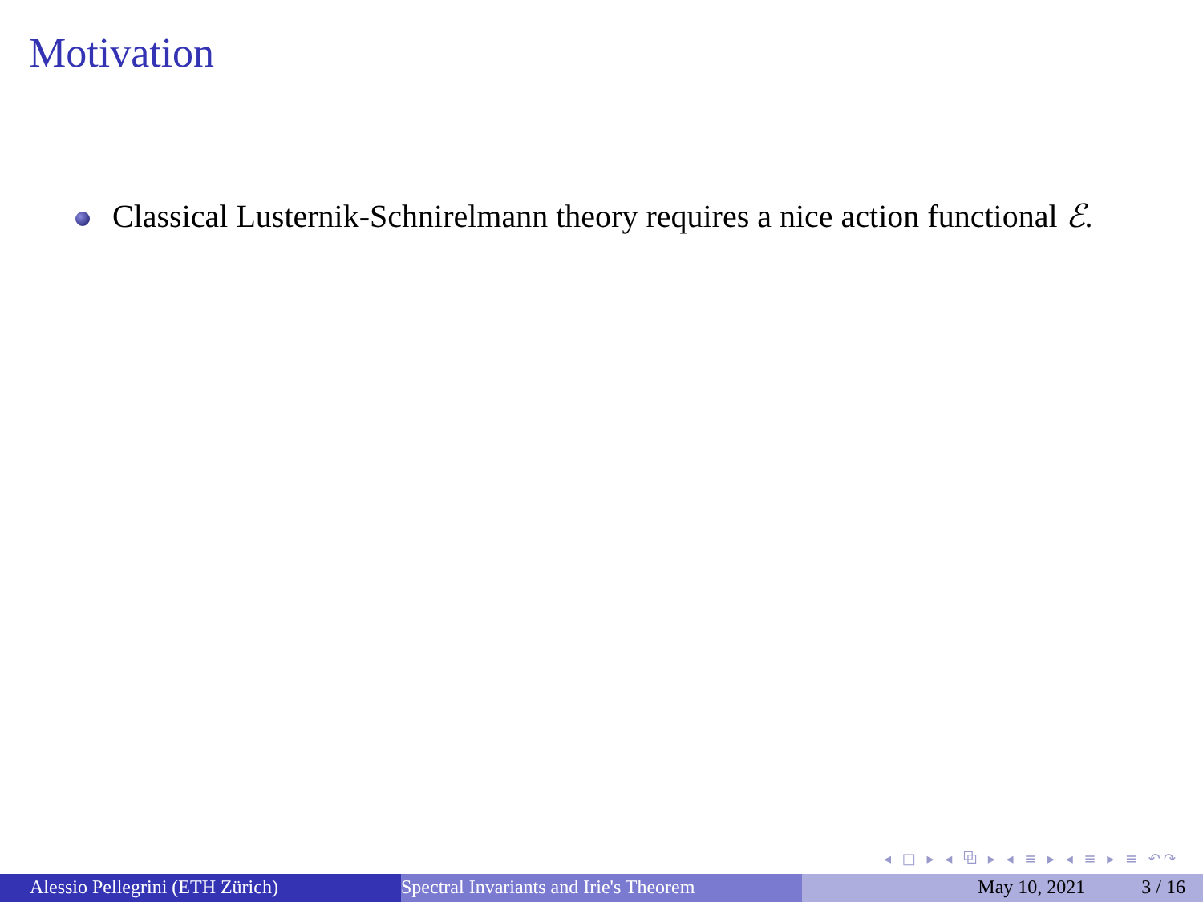Motivation
Classical Lusternik-Schnirelmann theory requires a nice action functional ℰ.
◂ □ ▸ ◂ ⧉ ▸ ◂ ≡ ▸ ◂ ≡ ▸ ≡ ↶↷
Alessio Pellegrini (ETH Zürich) Spectral Invariants and Irie's Theorem May 10, 2021 3 / 16